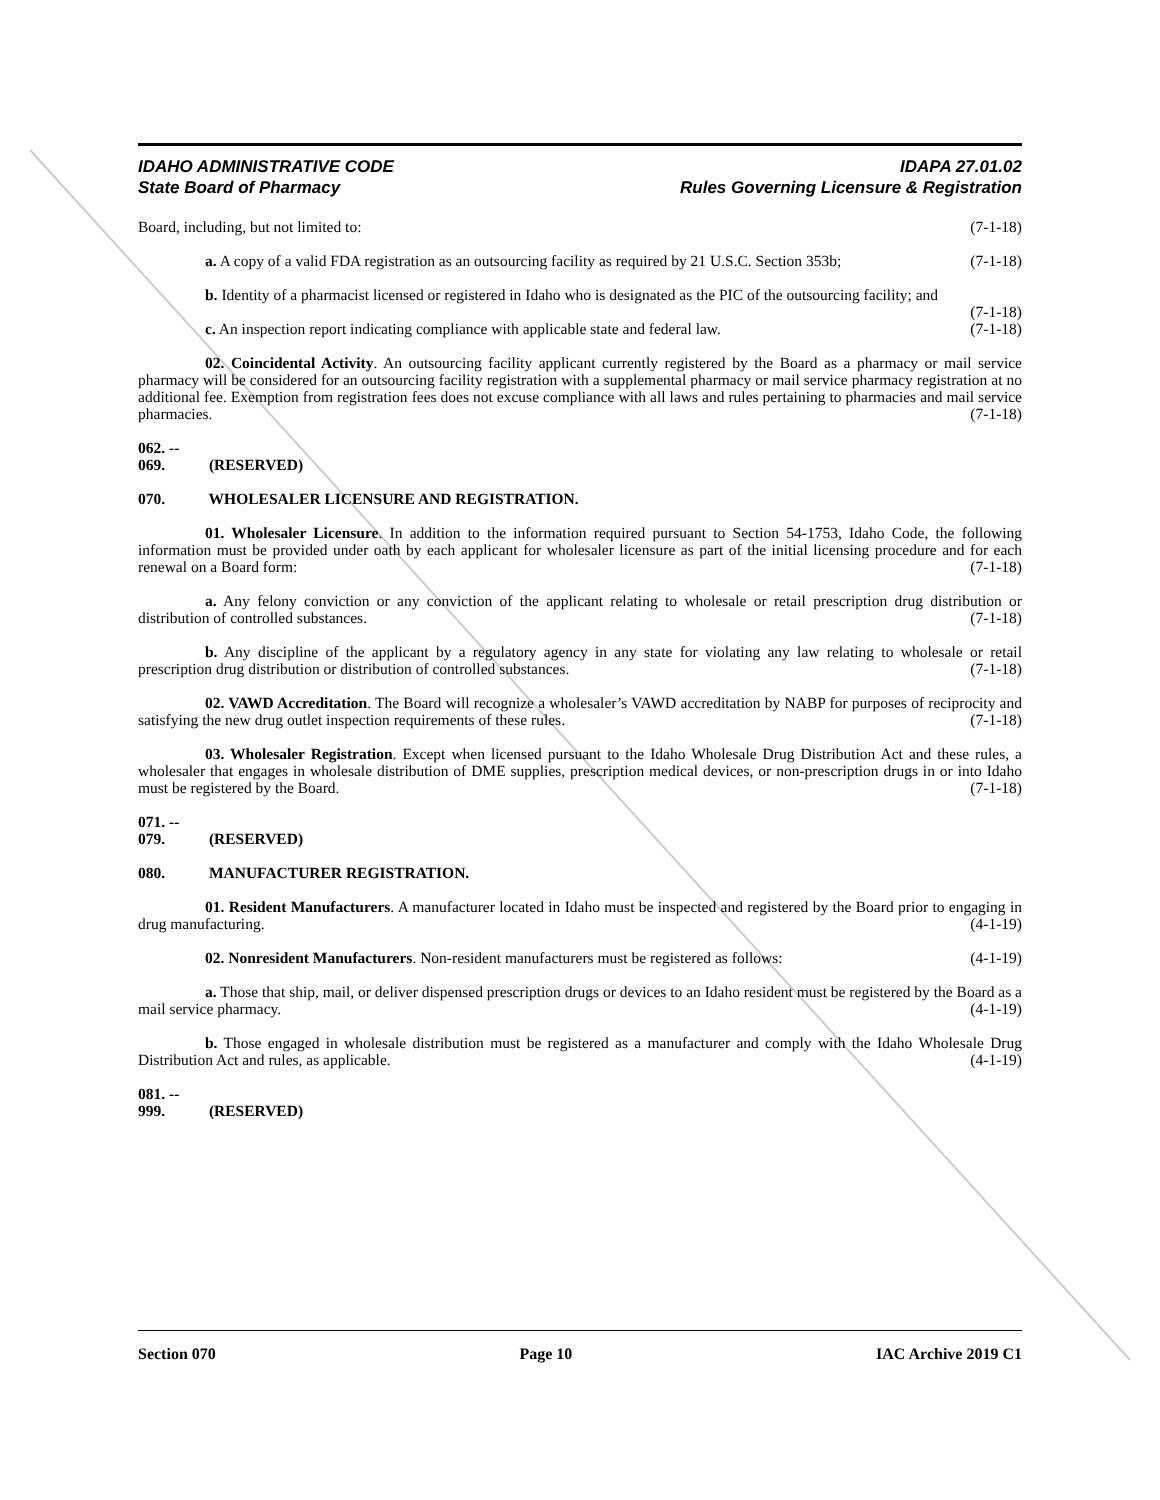IDAHO ADMINISTRATIVE CODE IDAPA 27.01.02
State Board of Pharmacy Rules Governing Licensure & Registration
Board, including, but not limited to: (7-1-18)
a. A copy of a valid FDA registration as an outsourcing facility as required by 21 U.S.C. Section 353b; (7-1-18)
b. Identity of a pharmacist licensed or registered in Idaho who is designated as the PIC of the outsourcing facility; and (7-1-18)
c. An inspection report indicating compliance with applicable state and federal law. (7-1-18)
02. Coincidental Activity. An outsourcing facility applicant currently registered by the Board as a pharmacy or mail service pharmacy will be considered for an outsourcing facility registration with a supplemental pharmacy or mail service pharmacy registration at no additional fee. Exemption from registration fees does not excuse compliance with all laws and rules pertaining to pharmacies and mail service pharmacies. (7-1-18)
062. -- 069. (RESERVED)
070. WHOLESALER LICENSURE AND REGISTRATION.
01. Wholesaler Licensure. In addition to the information required pursuant to Section 54-1753, Idaho Code, the following information must be provided under oath by each applicant for wholesaler licensure as part of the initial licensing procedure and for each renewal on a Board form: (7-1-18)
a. Any felony conviction or any conviction of the applicant relating to wholesale or retail prescription drug distribution or distribution of controlled substances. (7-1-18)
b. Any discipline of the applicant by a regulatory agency in any state for violating any law relating to wholesale or retail prescription drug distribution or distribution of controlled substances. (7-1-18)
02. VAWD Accreditation. The Board will recognize a wholesaler’s VAWD accreditation by NABP for purposes of reciprocity and satisfying the new drug outlet inspection requirements of these rules. (7-1-18)
03. Wholesaler Registration. Except when licensed pursuant to the Idaho Wholesale Drug Distribution Act and these rules, a wholesaler that engages in wholesale distribution of DME supplies, prescription medical devices, or non-prescription drugs in or into Idaho must be registered by the Board. (7-1-18)
071. -- 079. (RESERVED)
080. MANUFACTURER REGISTRATION.
01. Resident Manufacturers. A manufacturer located in Idaho must be inspected and registered by the Board prior to engaging in drug manufacturing. (4-1-19)
02. Nonresident Manufacturers. Non-resident manufacturers must be registered as follows: (4-1-19)
a. Those that ship, mail, or deliver dispensed prescription drugs or devices to an Idaho resident must be registered by the Board as a mail service pharmacy. (4-1-19)
b. Those engaged in wholesale distribution must be registered as a manufacturer and comply with the Idaho Wholesale Drug Distribution Act and rules, as applicable. (4-1-19)
081. -- 999. (RESERVED)
Section 070 Page 10 IAC Archive 2019 C1